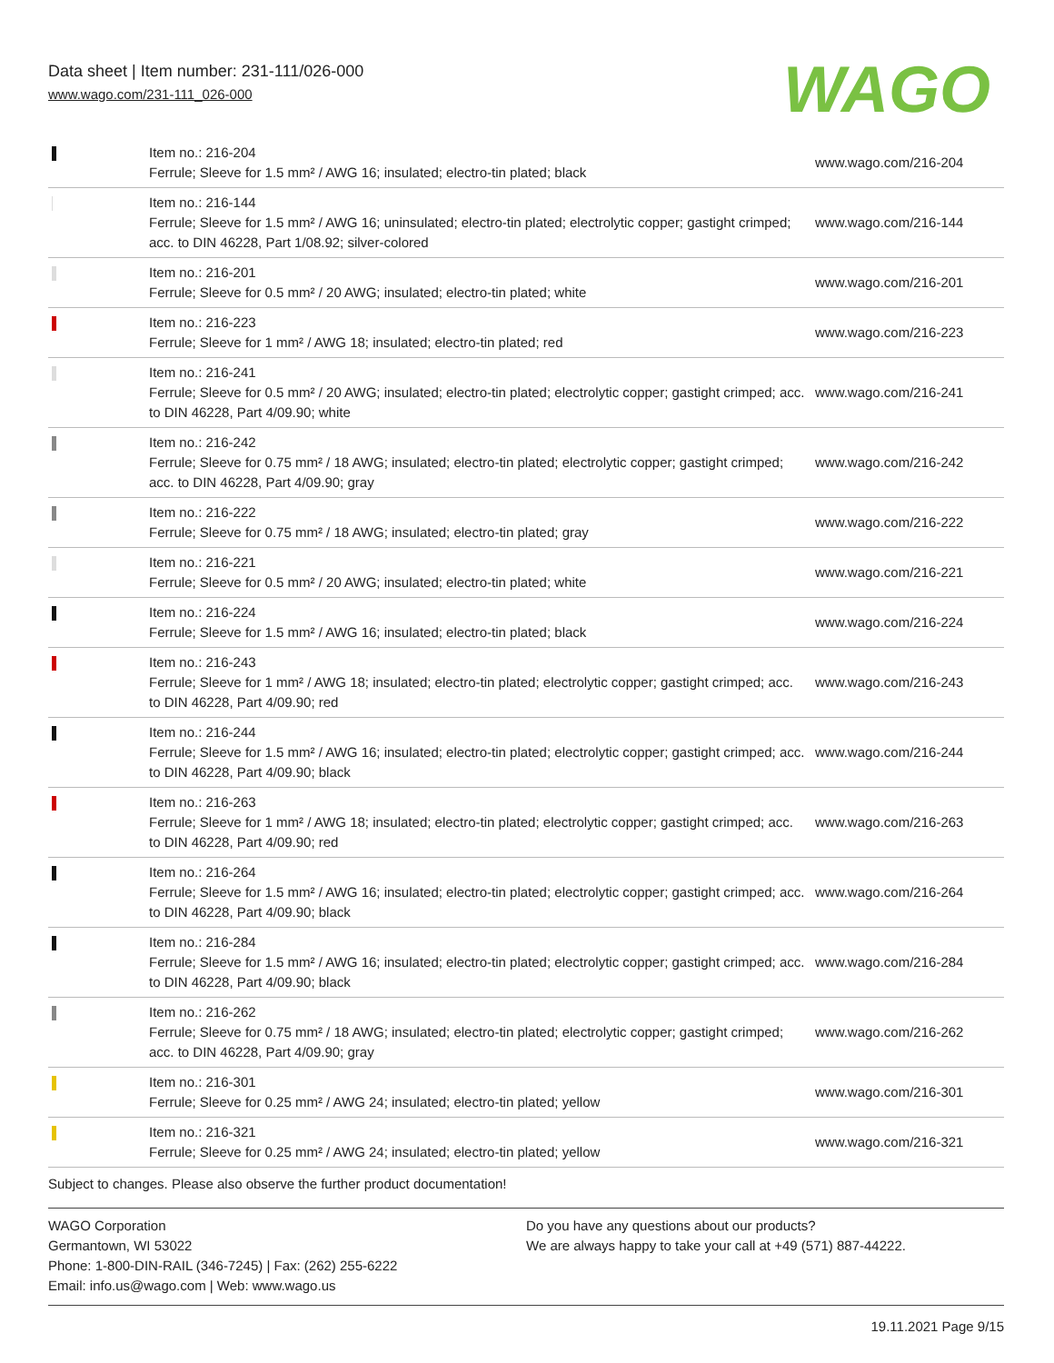Data sheet | Item number: 231-111/026-000
www.wago.com/231-111_026-000
WAGO
| | Item no.: 216-204 Ferrule; Sleeve for 1.5 mm² / AWG 16; insulated; electro-tin plated; black | www.wago.com/216-204 |
| | Item no.: 216-144 Ferrule; Sleeve for 1.5 mm² / AWG 16; uninsulated; electro-tin plated; electrolytic copper; gastight crimped; acc. to DIN 46228, Part 1/08.92; silver-colored | www.wago.com/216-144 |
| | Item no.: 216-201 Ferrule; Sleeve for 0.5 mm² / 20 AWG; insulated; electro-tin plated; white | www.wago.com/216-201 |
| | Item no.: 216-223 Ferrule; Sleeve for 1 mm² / AWG 18; insulated; electro-tin plated; red | www.wago.com/216-223 |
| | Item no.: 216-241 Ferrule; Sleeve for 0.5 mm² / 20 AWG; insulated; electro-tin plated; electrolytic copper; gastight crimped; acc. to DIN 46228, Part 4/09.90; white | www.wago.com/216-241 |
| | Item no.: 216-242 Ferrule; Sleeve for 0.75 mm² / 18 AWG; insulated; electro-tin plated; electrolytic copper; gastight crimped; acc. to DIN 46228, Part 4/09.90; gray | www.wago.com/216-242 |
| | Item no.: 216-222 Ferrule; Sleeve for 0.75 mm² / 18 AWG; insulated; electro-tin plated; gray | www.wago.com/216-222 |
| | Item no.: 216-221 Ferrule; Sleeve for 0.5 mm² / 20 AWG; insulated; electro-tin plated; white | www.wago.com/216-221 |
| | Item no.: 216-224 Ferrule; Sleeve for 1.5 mm² / AWG 16; insulated; electro-tin plated; black | www.wago.com/216-224 |
| | Item no.: 216-243 Ferrule; Sleeve for 1 mm² / AWG 18; insulated; electro-tin plated; electrolytic copper; gastight crimped; acc. to DIN 46228, Part 4/09.90; red | www.wago.com/216-243 |
| | Item no.: 216-244 Ferrule; Sleeve for 1.5 mm² / AWG 16; insulated; electro-tin plated; electrolytic copper; gastight crimped; acc. to DIN 46228, Part 4/09.90; black | www.wago.com/216-244 |
| | Item no.: 216-263 Ferrule; Sleeve for 1 mm² / AWG 18; insulated; electro-tin plated; electrolytic copper; gastight crimped; acc. to DIN 46228, Part 4/09.90; red | www.wago.com/216-263 |
| | Item no.: 216-264 Ferrule; Sleeve for 1.5 mm² / AWG 16; insulated; electro-tin plated; electrolytic copper; gastight crimped; acc. to DIN 46228, Part 4/09.90; black | www.wago.com/216-264 |
| | Item no.: 216-284 Ferrule; Sleeve for 1.5 mm² / AWG 16; insulated; electro-tin plated; electrolytic copper; gastight crimped; acc. to DIN 46228, Part 4/09.90; black | www.wago.com/216-284 |
| | Item no.: 216-262 Ferrule; Sleeve for 0.75 mm² / 18 AWG; insulated; electro-tin plated; electrolytic copper; gastight crimped; acc. to DIN 46228, Part 4/09.90; gray | www.wago.com/216-262 |
| | Item no.: 216-301 Ferrule; Sleeve for 0.25 mm² / AWG 24; insulated; electro-tin plated; yellow | www.wago.com/216-301 |
| | Item no.: 216-321 Ferrule; Sleeve for 0.25 mm² / AWG 24; insulated; electro-tin plated; yellow | www.wago.com/216-321 |
Subject to changes. Please also observe the further product documentation!
WAGO Corporation
Germantown, WI 53022
Phone: 1-800-DIN-RAIL (346-7245) | Fax: (262) 255-6222
Email: info.us@wago.com | Web: www.wago.us
Do you have any questions about our products?
We are always happy to take your call at +49 (571) 887-44222.
19.11.2021 Page 9/15